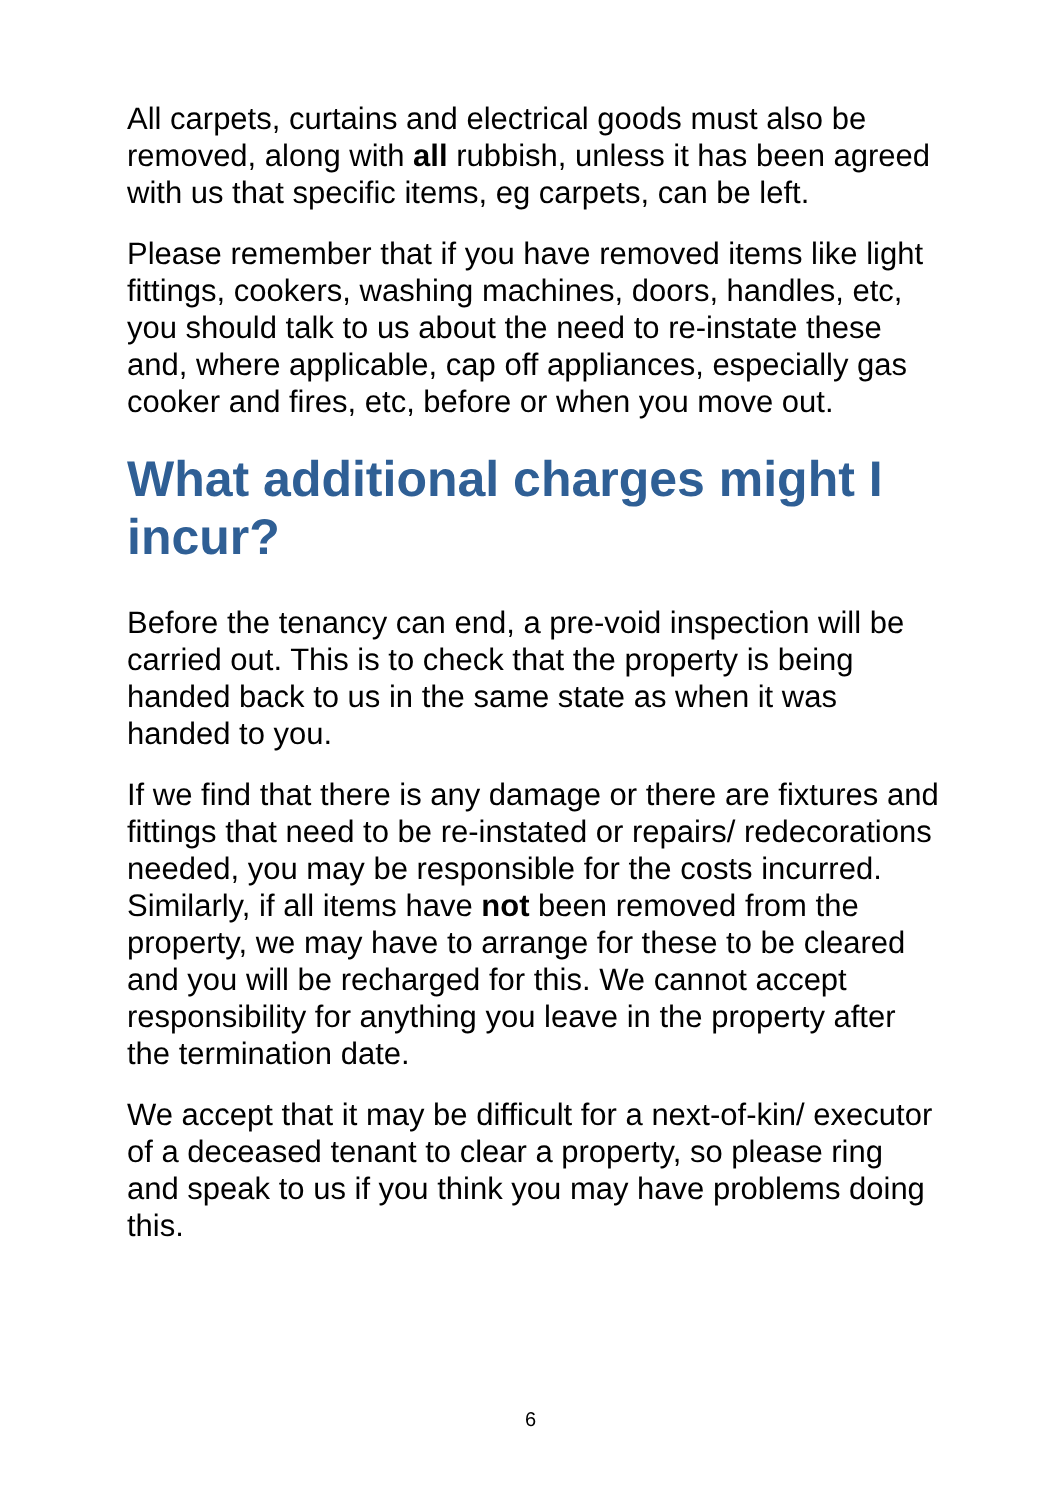All carpets, curtains and electrical goods must also be removed, along with all rubbish, unless it has been agreed with us that specific items, eg carpets, can be left.
Please remember that if you have removed items like light fittings, cookers, washing machines, doors, handles, etc, you should talk to us about the need to re-instate these and, where applicable, cap off appliances, especially gas cooker and fires, etc, before or when you move out.
What additional charges might I incur?
Before the tenancy can end, a pre-void inspection will be carried out. This is to check that the property is being handed back to us in the same state as when it was handed to you.
If we find that there is any damage or there are fixtures and fittings that need to be re-instated or repairs/ redecorations needed, you may be responsible for the costs incurred. Similarly, if all items have not been removed from the property, we may have to arrange for these to be cleared and you will be recharged for this. We cannot accept responsibility for anything you leave in the property after the termination date.
We accept that it may be difficult for a next-of-kin/ executor of a deceased tenant to clear a property, so please ring and speak to us if you think you may have problems doing this.
6